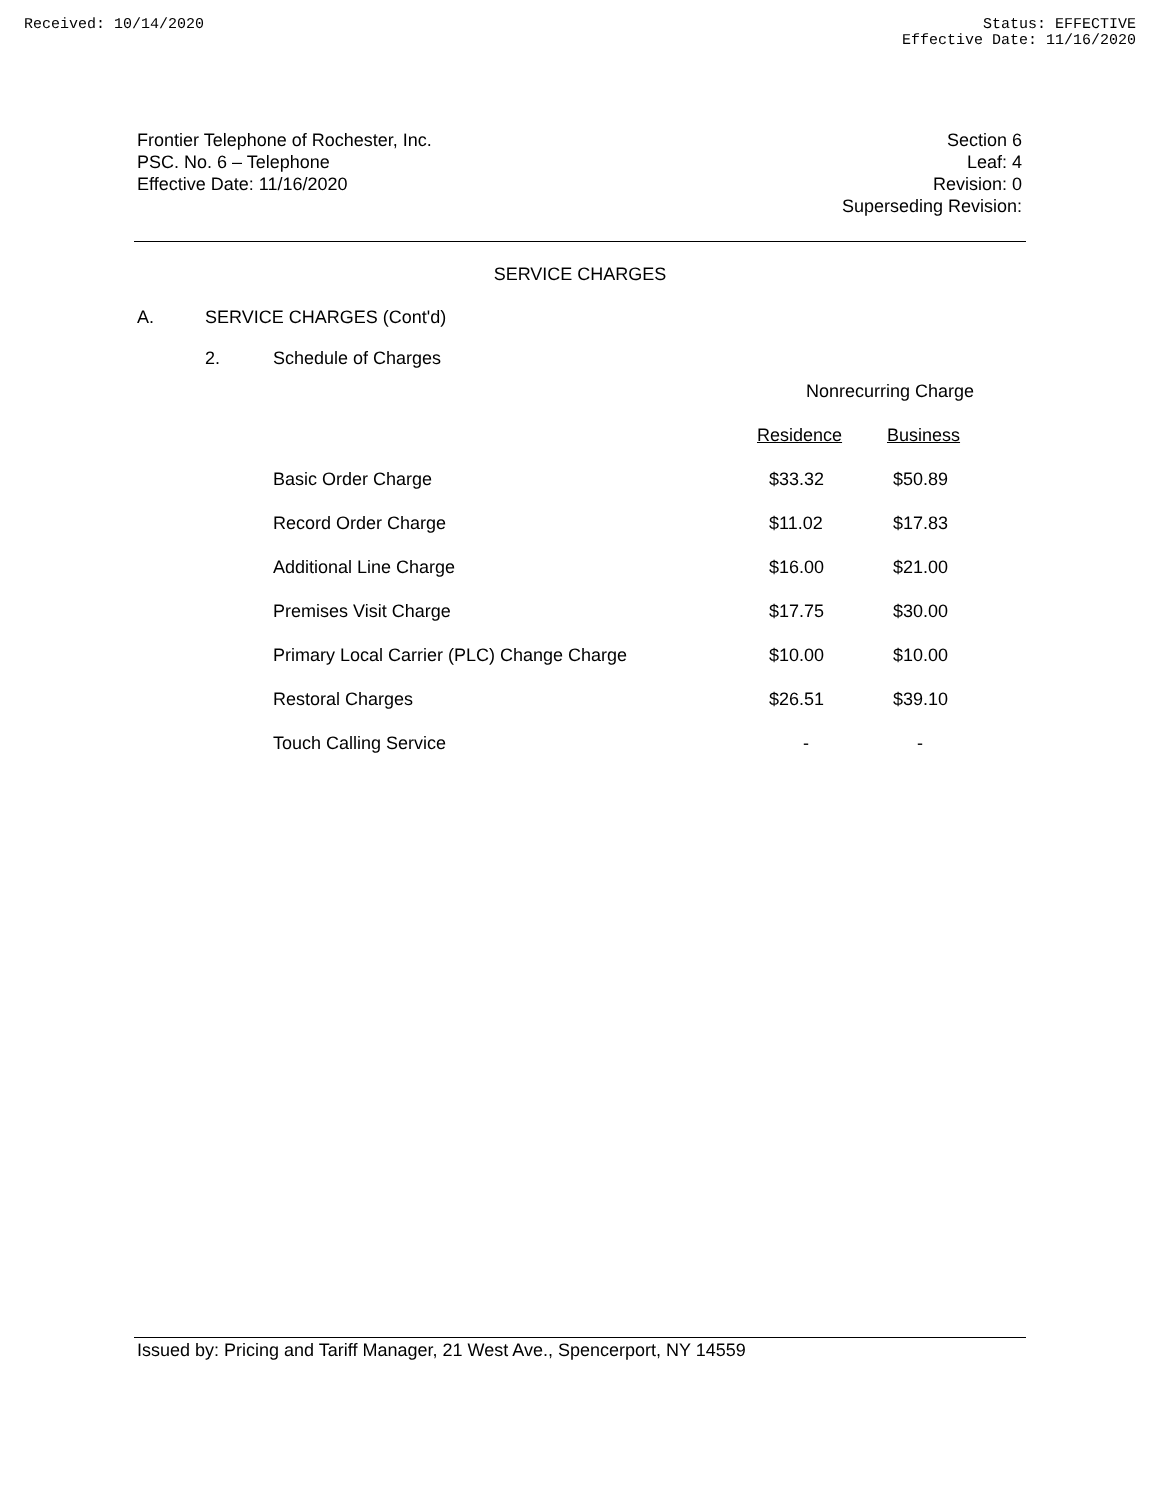Received: 10/14/2020 Status: EFFECTIVE
Effective Date: 11/16/2020
Frontier Telephone of Rochester, Inc.
PSC. No. 6 – Telephone
Effective Date: 11/16/2020
Section 6
Leaf: 4
Revision: 0
Superseding Revision:
SERVICE CHARGES
A. SERVICE CHARGES (Cont'd)
2. Schedule of Charges
| | | | Nonrecurring Charge | |
| | | | Residence | Business |
| | | Basic Order Charge | $33.32 | $50.89 |
| | | Record Order Charge | $11.02 | $17.83 |
| | | Additional Line Charge | $16.00 | $21.00 |
| | | Premises Visit Charge | $17.75 | $30.00 |
| | | Primary Local Carrier (PLC) Change Charge | $10.00 | $10.00 |
| | | Restoral Charges | $26.51 | $39.10 |
| | | Touch Calling Service | - | - |
Issued by: Pricing and Tariff Manager, 21 West Ave., Spencerport, NY 14559